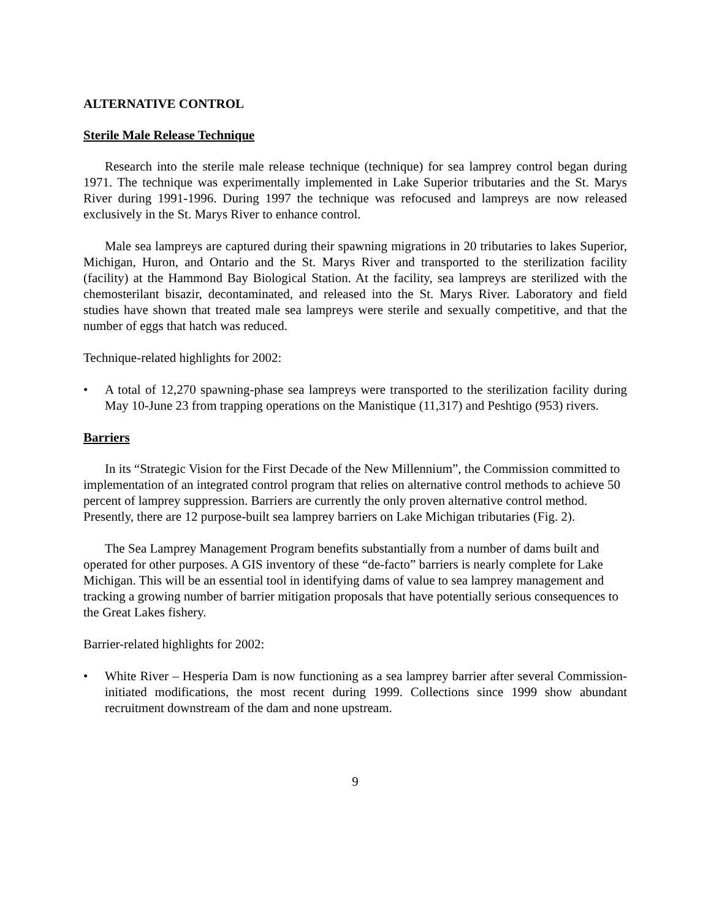ALTERNATIVE CONTROL
Sterile Male Release Technique
Research into the sterile male release technique (technique) for sea lamprey control began during 1971. The technique was experimentally implemented in Lake Superior tributaries and the St. Marys River during 1991-1996. During 1997 the technique was refocused and lampreys are now released exclusively in the St. Marys River to enhance control.
Male sea lampreys are captured during their spawning migrations in 20 tributaries to lakes Superior, Michigan, Huron, and Ontario and the St. Marys River and transported to the sterilization facility (facility) at the Hammond Bay Biological Station. At the facility, sea lampreys are sterilized with the chemosterilant bisazir, decontaminated, and released into the St. Marys River. Laboratory and field studies have shown that treated male sea lampreys were sterile and sexually competitive, and that the number of eggs that hatch was reduced.
Technique-related highlights for 2002:
• A total of 12,270 spawning-phase sea lampreys were transported to the sterilization facility during May 10-June 23 from trapping operations on the Manistique (11,317) and Peshtigo (953) rivers.
Barriers
In its “Strategic Vision for the First Decade of the New Millennium”, the Commission committed to implementation of an integrated control program that relies on alternative control methods to achieve 50 percent of lamprey suppression. Barriers are currently the only proven alternative control method. Presently, there are 12 purpose-built sea lamprey barriers on Lake Michigan tributaries (Fig. 2).
The Sea Lamprey Management Program benefits substantially from a number of dams built and operated for other purposes. A GIS inventory of these “de-facto” barriers is nearly complete for Lake Michigan. This will be an essential tool in identifying dams of value to sea lamprey management and tracking a growing number of barrier mitigation proposals that have potentially serious consequences to the Great Lakes fishery.
Barrier-related highlights for 2002:
• White River – Hesperia Dam is now functioning as a sea lamprey barrier after several Commission-initiated modifications, the most recent during 1999. Collections since 1999 show abundant recruitment downstream of the dam and none upstream.
9